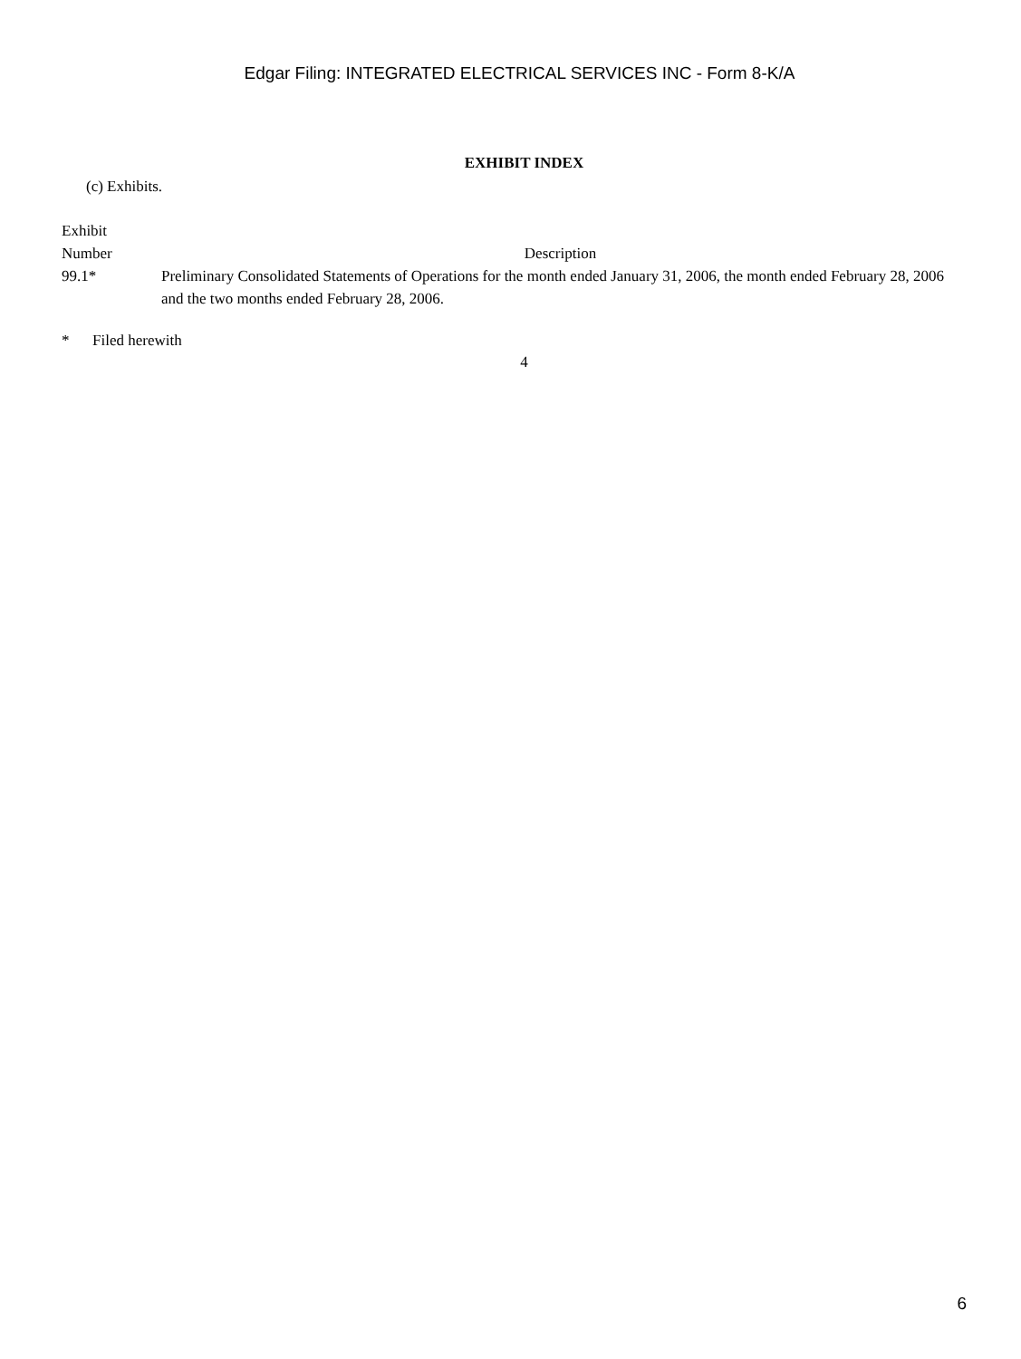Edgar Filing: INTEGRATED ELECTRICAL SERVICES INC - Form 8-K/A
EXHIBIT INDEX
(c) Exhibits.
| Exhibit Number | Description |
| 99.1* | Preliminary Consolidated Statements of Operations for the month ended January 31, 2006, the month ended February 28, 2006 and the two months ended February 28, 2006. |
* Filed herewith
4
6